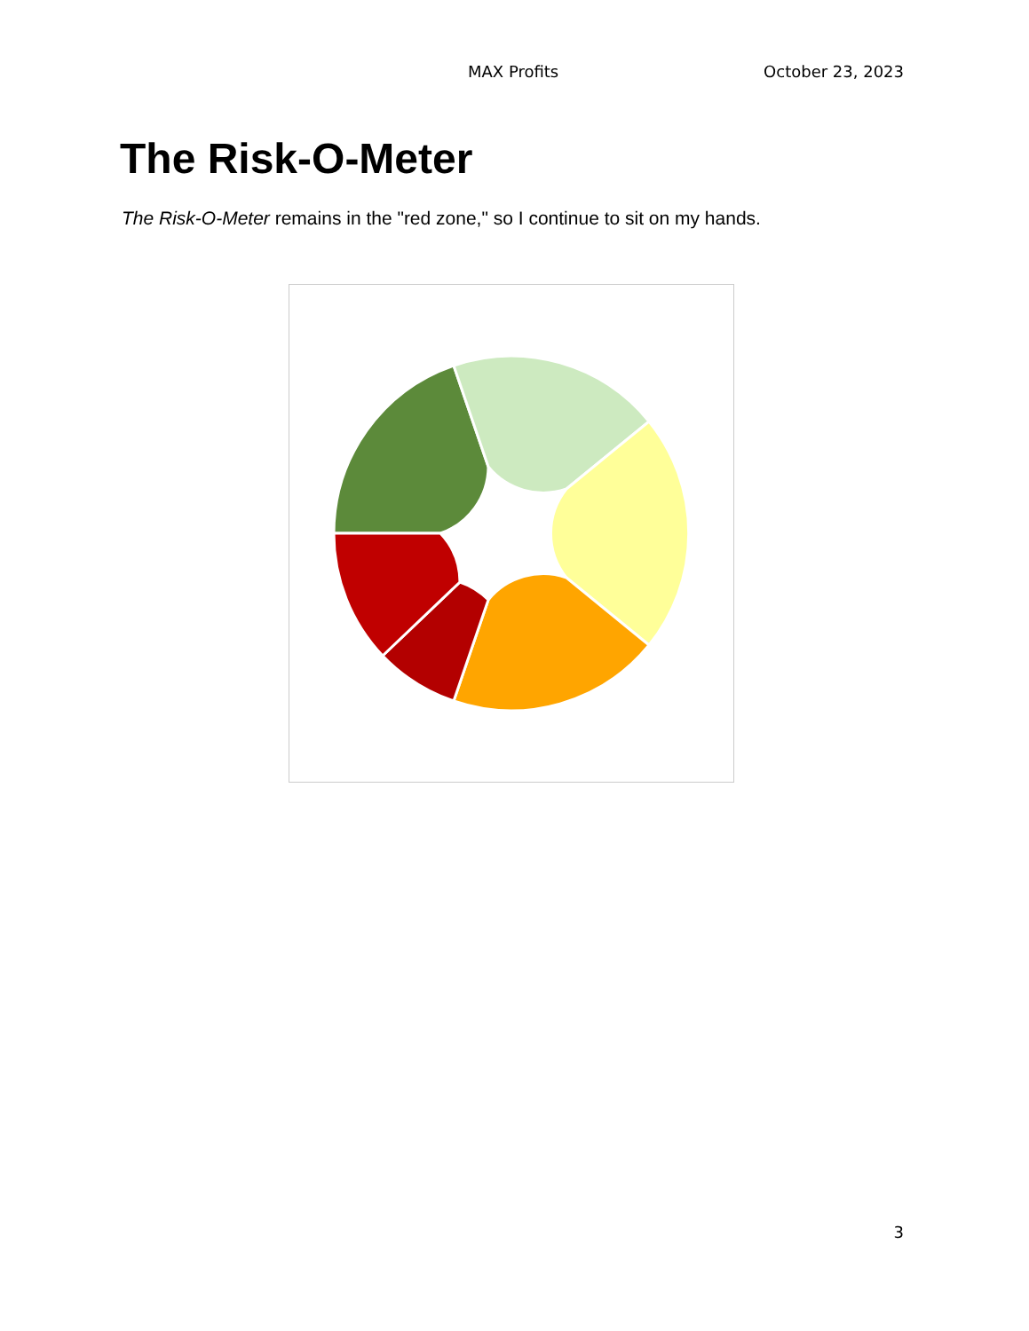MAX Profits October 23, 2023
The Risk-O-Meter
The Risk-O-Meter remains in the "red zone," so I continue to sit on my hands.
3